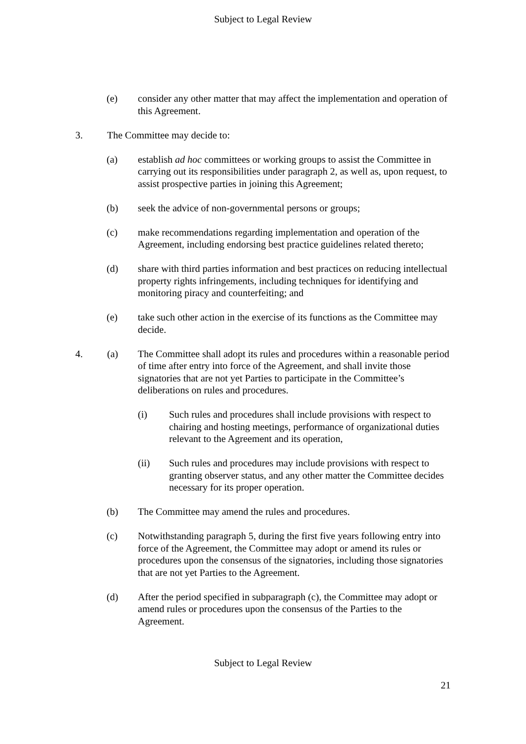Subject to Legal Review
(e) consider any other matter that may affect the implementation and operation of this Agreement.
3. The Committee may decide to:
(a) establish ad hoc committees or working groups to assist the Committee in carrying out its responsibilities under paragraph 2, as well as, upon request, to assist prospective parties in joining this Agreement;
(b) seek the advice of non-governmental persons or groups;
(c) make recommendations regarding implementation and operation of the Agreement, including endorsing best practice guidelines related thereto;
(d) share with third parties information and best practices on reducing intellectual property rights infringements, including techniques for identifying and monitoring piracy and counterfeiting; and
(e) take such other action in the exercise of its functions as the Committee may decide.
4. (a) The Committee shall adopt its rules and procedures within a reasonable period of time after entry into force of the Agreement, and shall invite those signatories that are not yet Parties to participate in the Committee’s deliberations on rules and procedures.
(i) Such rules and procedures shall include provisions with respect to chairing and hosting meetings, performance of organizational duties relevant to the Agreement and its operation,
(ii) Such rules and procedures may include provisions with respect to granting observer status, and any other matter the Committee decides necessary for its proper operation.
(b) The Committee may amend the rules and procedures.
(c) Notwithstanding paragraph 5, during the first five years following entry into force of the Agreement, the Committee may adopt or amend its rules or procedures upon the consensus of the signatories, including those signatories that are not yet Parties to the Agreement.
(d) After the period specified in subparagraph (c), the Committee may adopt or amend rules or procedures upon the consensus of the Parties to the Agreement.
Subject to Legal Review
21